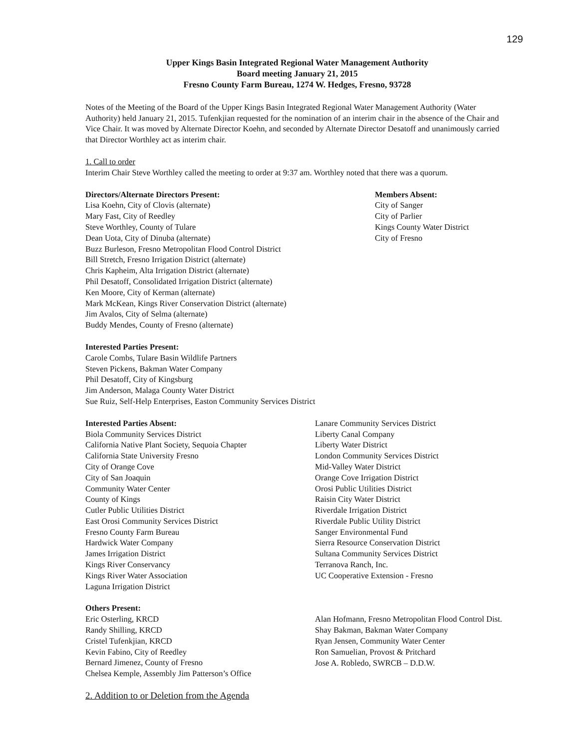129
Upper Kings Basin Integrated Regional Water Management Authority
Board meeting January 21, 2015
Fresno County Farm Bureau, 1274 W. Hedges, Fresno, 93728
Notes of the Meeting of the Board of the Upper Kings Basin Integrated Regional Water Management Authority (Water Authority) held January 21, 2015. Tufenkjian requested for the nomination of an interim chair in the absence of the Chair and Vice Chair. It was moved by Alternate Director Koehn, and seconded by Alternate Director Desatoff and unanimously carried that Director Worthley act as interim chair.
1. Call to order
Interim Chair Steve Worthley called the meeting to order at 9:37 am. Worthley noted that there was a quorum.
Directors/Alternate Directors Present:
Lisa Koehn, City of Clovis (alternate)
Mary Fast, City of Reedley
Steve Worthley, County of Tulare
Dean Uota, City of Dinuba (alternate)
Buzz Burleson, Fresno Metropolitan Flood Control District
Bill Stretch, Fresno Irrigation District (alternate)
Chris Kapheim, Alta Irrigation District (alternate)
Phil Desatoff, Consolidated Irrigation District (alternate)
Ken Moore, City of Kerman (alternate)
Mark McKean, Kings River Conservation District (alternate)
Jim Avalos, City of Selma (alternate)
Buddy Mendes, County of Fresno (alternate)
Members Absent:
City of Sanger
City of Parlier
Kings County Water District
City of Fresno
Interested Parties Present:
Carole Combs, Tulare Basin Wildlife Partners
Steven Pickens, Bakman Water Company
Phil Desatoff, City of Kingsburg
Jim Anderson, Malaga County Water District
Sue Ruiz, Self-Help Enterprises, Easton Community Services District
Interested Parties Absent:
Biola Community Services District
California Native Plant Society, Sequoia Chapter
California State University Fresno
City of Orange Cove
City of San Joaquin
Community Water Center
County of Kings
Cutler Public Utilities District
East Orosi Community Services District
Fresno County Farm Bureau
Hardwick Water Company
James Irrigation District
Kings River Conservancy
Kings River Water Association
Laguna Irrigation District
Lanare Community Services District
Liberty Canal Company
Liberty Water District
London Community Services District
Mid-Valley Water District
Orange Cove Irrigation District
Orosi Public Utilities District
Raisin City Water District
Riverdale Irrigation District
Riverdale Public Utility District
Sanger Environmental Fund
Sierra Resource Conservation District
Sultana Community Services District
Terranova Ranch, Inc.
UC Cooperative Extension - Fresno
Others Present:
Eric Osterling, KRCD
Randy Shilling, KRCD
Cristel Tufenkjian, KRCD
Kevin Fabino, City of Reedley
Bernard Jimenez, County of Fresno
Chelsea Kemple, Assembly Jim Patterson’s Office
Alan Hofmann, Fresno Metropolitan Flood Control Dist.
Shay Bakman, Bakman Water Company
Ryan Jensen, Community Water Center
Ron Samuelian, Provost & Pritchard
Jose A. Robledo, SWRCB – D.D.W.
2. Addition to or Deletion from the Agenda